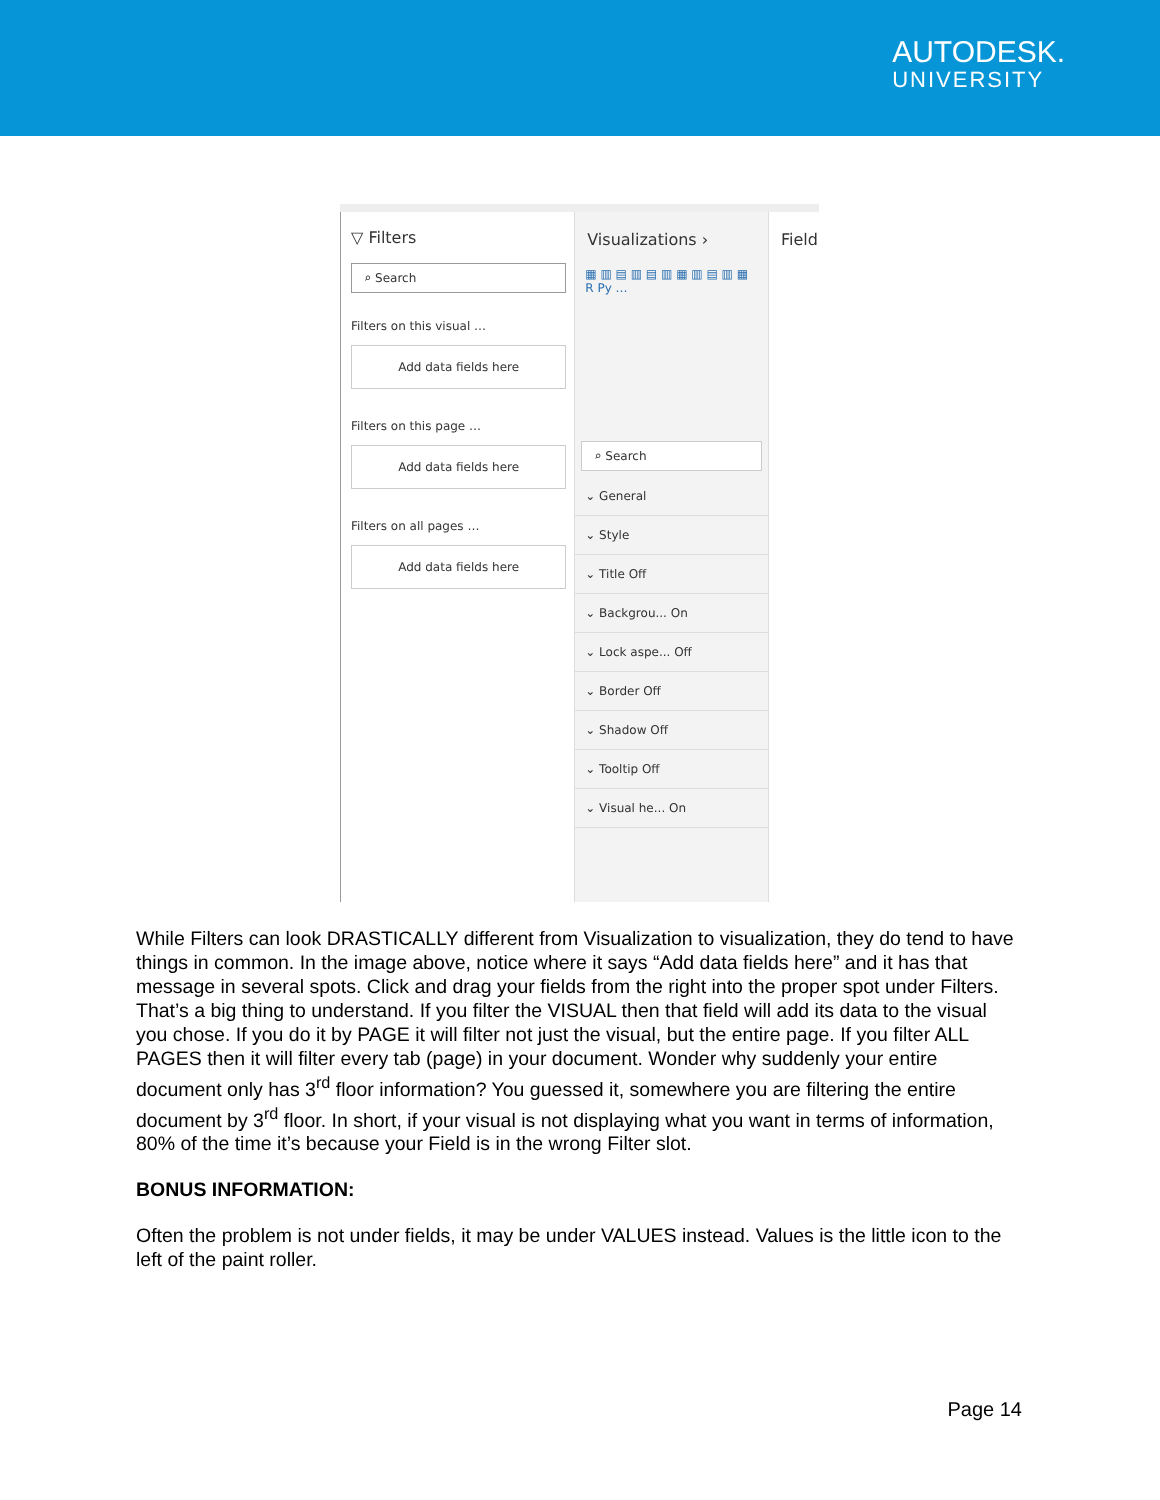AUTODESK.
UNIVERSITY
▽ Filters
⌕ Search
Filters on this visual …
Add data fields here
Filters on this page …
Add data fields here
Filters on all pages …
Add data fields here
Visualizations ›
▦ ▥ ▤ ▥ ▤ ▥ ▦ ▥ ▤ ▥ ▦ R Py …
⌕ Search
⌄ General
⌄ Style
⌄ Title Off
⌄ Backgrou... On
⌄ Lock aspe... Off
⌄ Border Off
⌄ Shadow Off
⌄ Tooltip Off
⌄ Visual he... On
Field
While Filters can look DRASTICALLY different from Visualization to visualization, they do tend to have things in common. In the image above, notice where it says “Add data fields here” and it has that message in several spots. Click and drag your fields from the right into the proper spot under Filters. That’s a big thing to understand. If you filter the VISUAL then that field will add its data to the visual you chose. If you do it by PAGE it will filter not just the visual, but the entire page. If you filter ALL PAGES then it will filter every tab (page) in your document. Wonder why suddenly your entire document only has 3<sup>rd</sup> floor information? You guessed it, somewhere you are filtering the entire document by 3<sup>rd</sup> floor. In short, if your visual is not displaying what you want in terms of information, 80% of the time it’s because your Field is in the wrong Filter slot.
BONUS INFORMATION:
Often the problem is not under fields, it may be under VALUES instead. Values is the little icon to the left of the paint roller.
Page 14